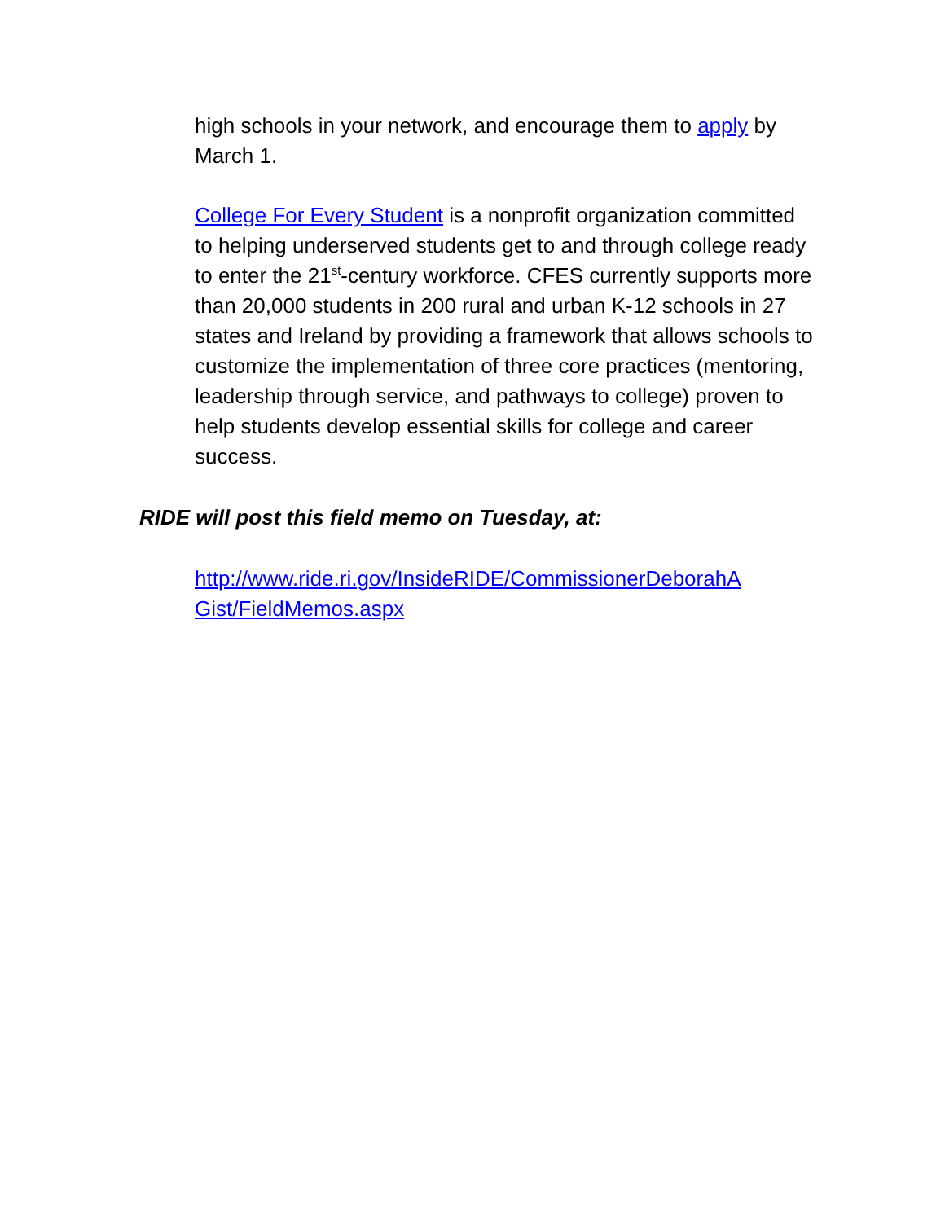high schools in your network, and encourage them to apply by March 1.
College For Every Student is a nonprofit organization committed to helping underserved students get to and through college ready to enter the 21<sup>st</sup>-century workforce. CFES currently supports more than 20,000 students in 200 rural and urban K-12 schools in 27 states and Ireland by providing a framework that allows schools to customize the implementation of three core practices (mentoring, leadership through service, and pathways to college) proven to help students develop essential skills for college and career success.
RIDE will post this field memo on Tuesday, at:
http://www.ride.ri.gov/InsideRIDE/CommissionerDeborahA Gist/FieldMemos.aspx